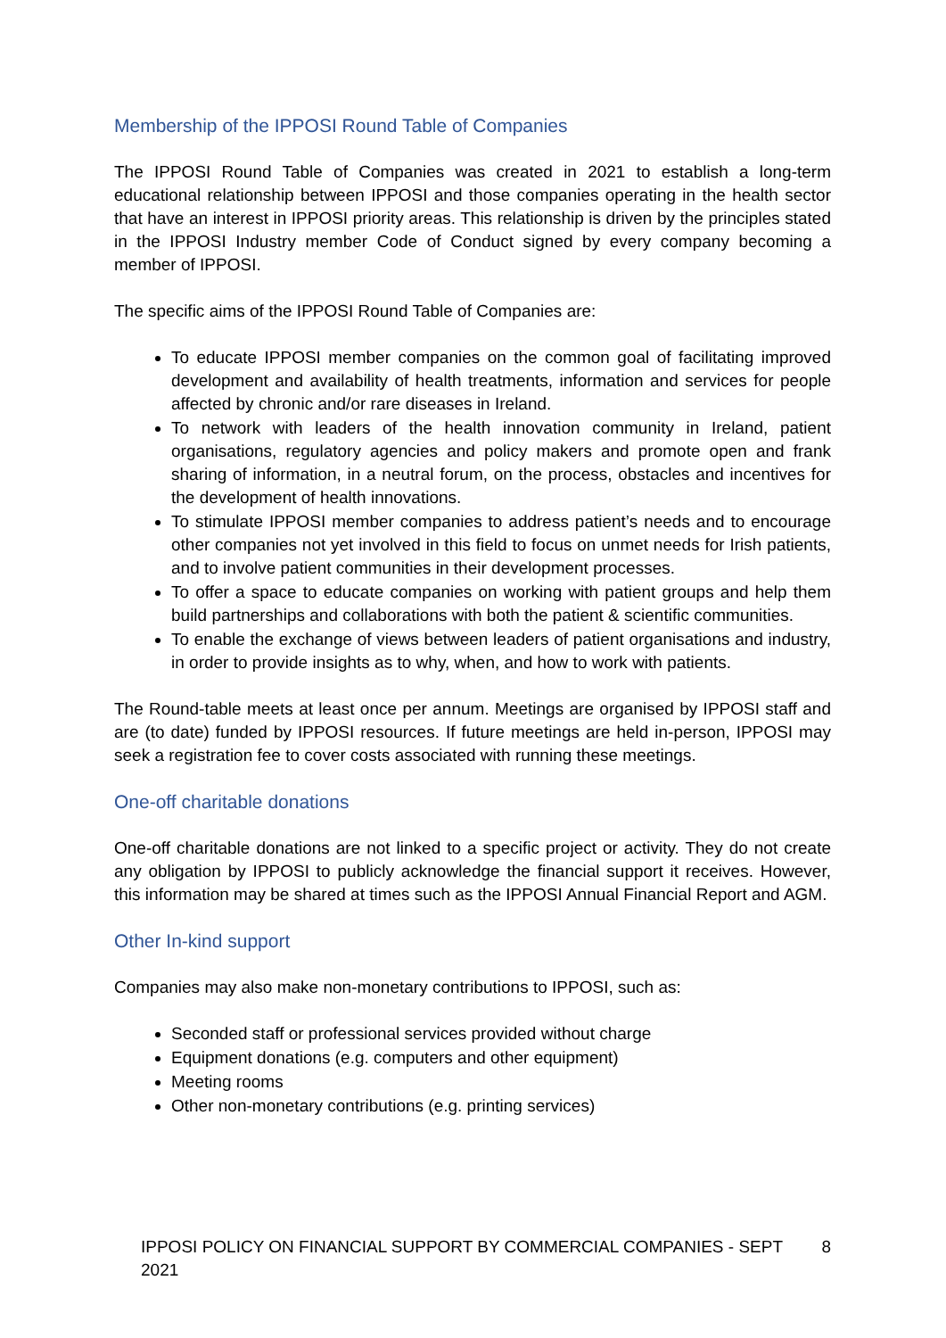Membership of the IPPOSI Round Table of Companies
The IPPOSI Round Table of Companies was created in 2021 to establish a long-term educational relationship between IPPOSI and those companies operating in the health sector that have an interest in IPPOSI priority areas. This relationship is driven by the principles stated in the IPPOSI Industry member Code of Conduct signed by every company becoming a member of IPPOSI.
The specific aims of the IPPOSI Round Table of Companies are:
To educate IPPOSI member companies on the common goal of facilitating improved development and availability of health treatments, information and services for people affected by chronic and/or rare diseases in Ireland.
To network with leaders of the health innovation community in Ireland, patient organisations, regulatory agencies and policy makers and promote open and frank sharing of information, in a neutral forum, on the process, obstacles and incentives for the development of health innovations.
To stimulate IPPOSI member companies to address patient’s needs and to encourage other companies not yet involved in this field to focus on unmet needs for Irish patients, and to involve patient communities in their development processes.
To offer a space to educate companies on working with patient groups and help them build partnerships and collaborations with both the patient & scientific communities.
To enable the exchange of views between leaders of patient organisations and industry, in order to provide insights as to why, when, and how to work with patients.
The Round-table meets at least once per annum. Meetings are organised by IPPOSI staff and are (to date) funded by IPPOSI resources. If future meetings are held in-person, IPPOSI may seek a registration fee to cover costs associated with running these meetings.
One-off charitable donations
One-off charitable donations are not linked to a specific project or activity. They do not create any obligation by IPPOSI to publicly acknowledge the financial support it receives. However, this information may be shared at times such as the IPPOSI Annual Financial Report and AGM.
Other In-kind support
Companies may also make non-monetary contributions to IPPOSI, such as:
Seconded staff or professional services provided without charge
Equipment donations (e.g. computers and other equipment)
Meeting rooms
Other non-monetary contributions (e.g. printing services)
IPPOSI POLICY ON FINANCIAL SUPPORT BY COMMERCIAL COMPANIES - SEPT 2021 8